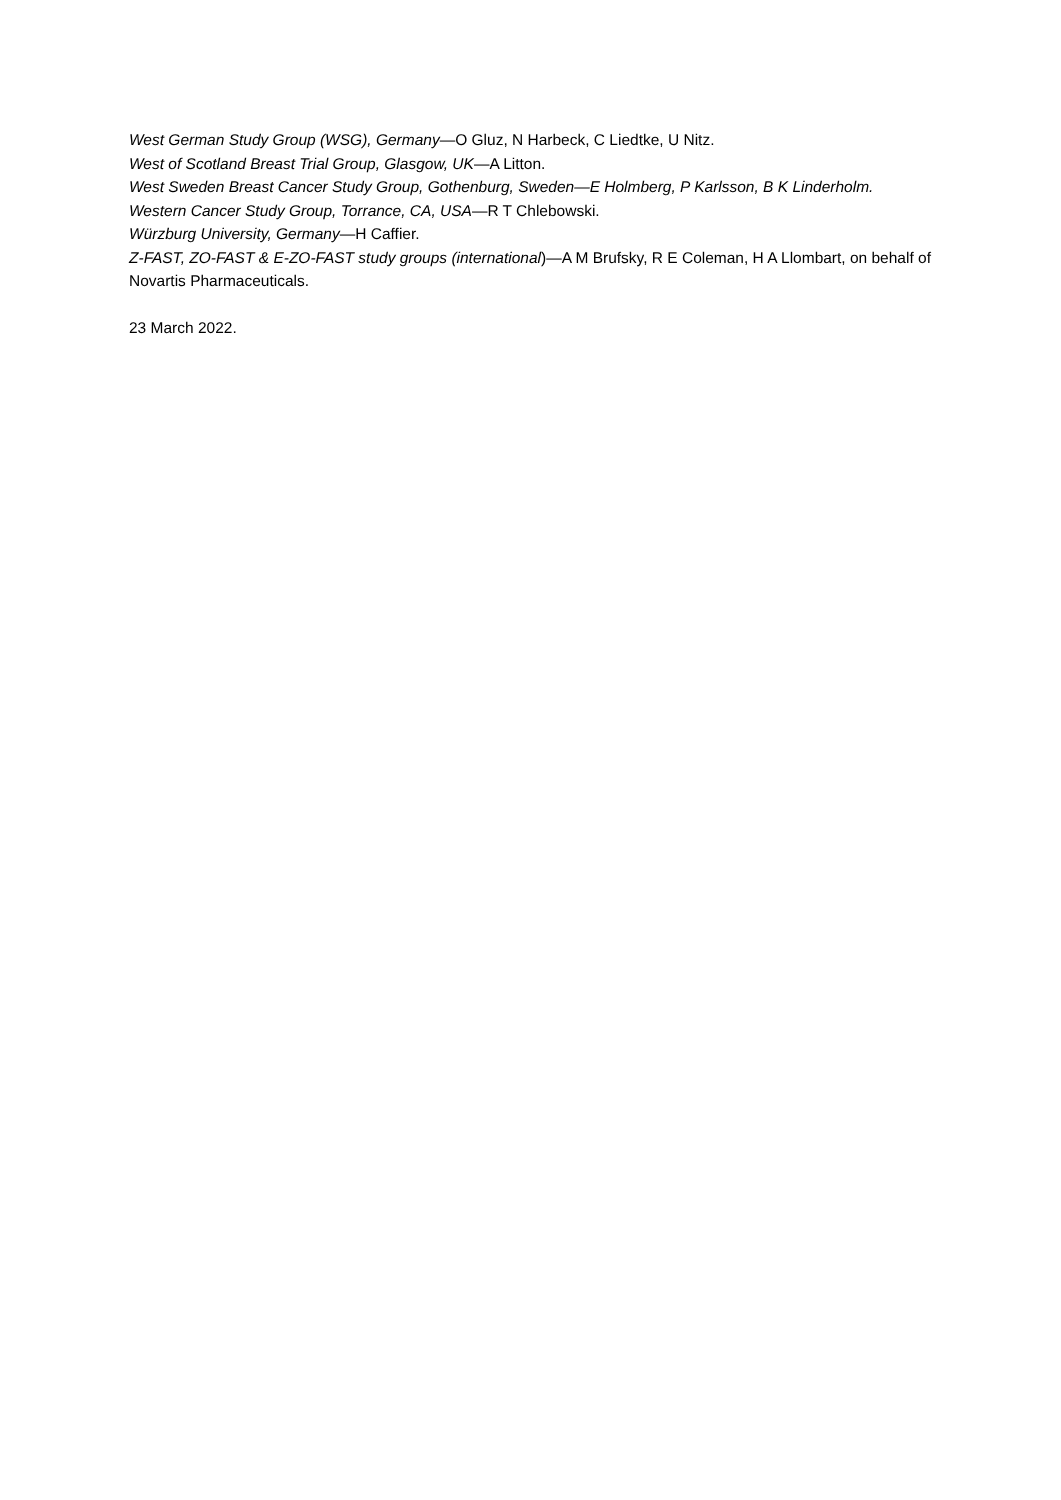West German Study Group (WSG), Germany—O Gluz, N Harbeck, C Liedtke, U Nitz.
West of Scotland Breast Trial Group, Glasgow, UK—A Litton.
West Sweden Breast Cancer Study Group, Gothenburg, Sweden—E Holmberg, P Karlsson, B K Linderholm.
Western Cancer Study Group, Torrance, CA, USA—R T Chlebowski.
Würzburg University, Germany—H Caffier.
Z-FAST, ZO-FAST & E-ZO-FAST study groups (international)—A M Brufsky, R E Coleman, H A Llombart, on behalf of Novartis Pharmaceuticals.
23 March 2022.